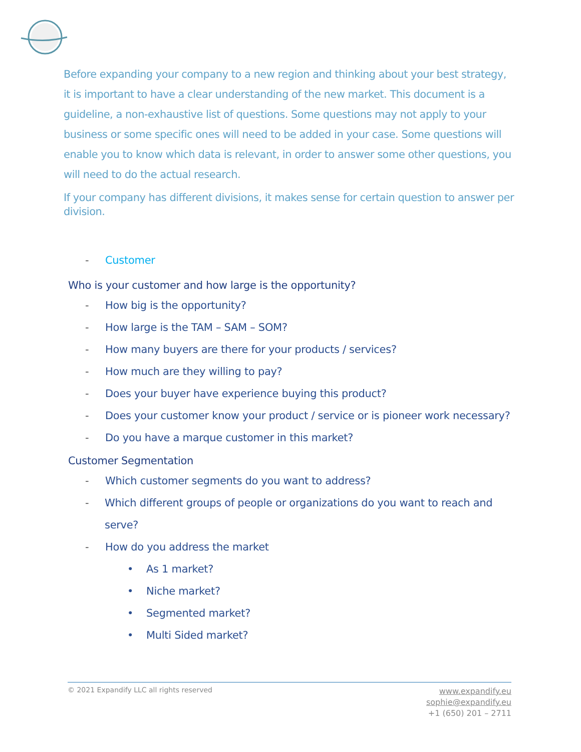Before expanding your company to a new region and thinking about your best strategy, it is important to have a clear understanding of the new market. This document is a guideline, a non-exhaustive list of questions. Some questions may not apply to your business or some specific ones will need to be added in your case. Some questions will enable you to know which data is relevant, in order to answer some other questions, you will need to do the actual research.
If your company has different divisions, it makes sense for certain question to answer per division.
- Customer
Who is your customer and how large is the opportunity?
- How big is the opportunity?
- How large is the TAM – SAM – SOM?
- How many buyers are there for your products / services?
- How much are they willing to pay?
- Does your buyer have experience buying this product?
- Does your customer know your product / service or is pioneer work necessary?
- Do you have a marque customer in this market?
Customer Segmentation
- Which customer segments do you want to address?
- Which different groups of people or organizations do you want to reach and serve?
- How do you address the market
• As 1 market?
• Niche market?
• Segmented market?
• Multi Sided market?
© 2021 Expandify LLC all rights reserved
www.expandify.eu
sophie@expandify.eu
+1 (650) 201 – 2711